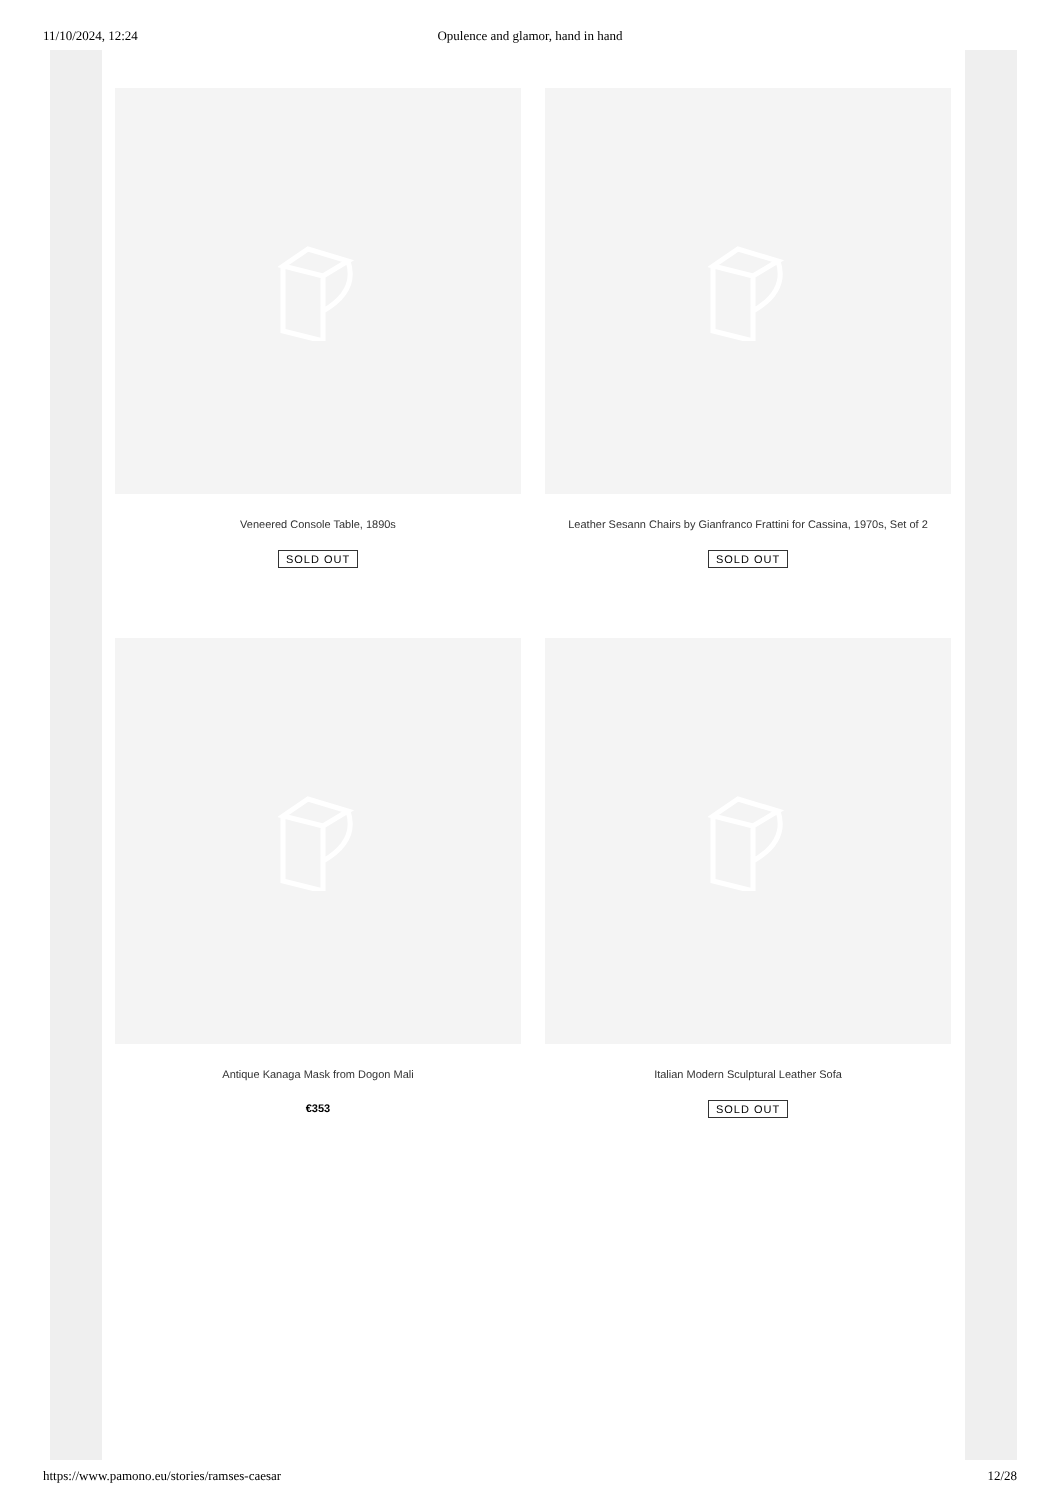11/10/2024, 12:24 Opulence and glamor, hand in hand
Veneered Console Table, 1890s
SOLD OUT
Leather Sesann Chairs by Gianfranco Frattini for Cassina, 1970s, Set of 2
SOLD OUT
Antique Kanaga Mask from Dogon Mali
€353
Italian Modern Sculptural Leather Sofa
SOLD OUT
https://www.pamono.eu/stories/ramses-caesar 12/28